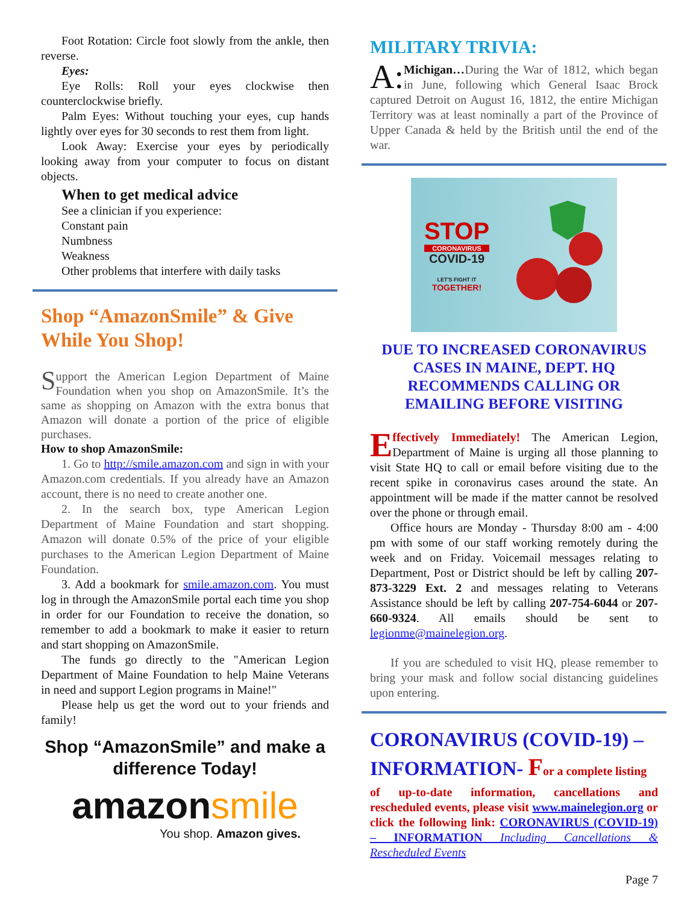Foot Rotation: Circle foot slowly from the ankle, then reverse.
Eyes:
Eye Rolls: Roll your eyes clockwise then counterclockwise briefly.
Palm Eyes: Without touching your eyes, cup hands lightly over eyes for 30 seconds to rest them from light.
Look Away: Exercise your eyes by periodically looking away from your computer to focus on distant objects.
When to get medical advice
See a clinician if you experience:
Constant pain
Numbness
Weakness
Other problems that interfere with daily tasks
Shop “AmazonSmile” & Give While You Shop!
S upport the American Legion Department of Maine Foundation when you shop on AmazonSmile. It’s the same as shopping on Amazon with the extra bonus that Amazon will donate a portion of the price of eligible purchases.
How to shop AmazonSmile:
1. Go to http://smile.amazon.com and sign in with your Amazon.com credentials. If you already have an Amazon account, there is no need to create another one.
2. In the search box, type American Legion Department of Maine Foundation and start shopping. Amazon will donate 0.5% of the price of your eligible purchases to the American Legion Department of Maine Foundation.
3. Add a bookmark for smile.amazon.com. You must log in through the AmazonSmile portal each time you shop in order for our Foundation to receive the donation, so remember to add a bookmark to make it easier to return and start shopping on AmazonSmile.
The funds go directly to the "American Legion Department of Maine Foundation to help Maine Veterans in need and support Legion programs in Maine!"
Please help us get the word out to your friends and family!
Shop “AmazonSmile” and make a difference Today!
amazon smile
You shop. Amazon gives.
MILITARY TRIVIA:
A: Michigan…During the War of 1812, which began in June, following which General Isaac Brock captured Detroit on August 16, 1812, the entire Michigan Territory was at least nominally a part of the Province of Upper Canada & held by the British until the end of the war.
STOP
CORONAVIRUS
COVID-19
LET'S FIGHT IT
TOGETHER!
DUE TO INCREASED CORONAVIRUS CASES IN MAINE, DEPT. HQ RECOMMENDS CALLING OR EMAILING BEFORE VISITING
Effectively Immediately! The American Legion, Department of Maine is urging all those planning to visit State HQ to call or email before visiting due to the recent spike in coronavirus cases around the state. An appointment will be made if the matter cannot be resolved over the phone or through email.
Office hours are Monday - Thursday 8:00 am - 4:00 pm with some of our staff working remotely during the week and on Friday. Voicemail messages relating to Department, Post or District should be left by calling 207-873-3229 Ext. 2 and messages relating to Veterans Assistance should be left by calling 207-754-6044 or 207-660-9324. All emails should be sent to legionme@mainelegion.org.
If you are scheduled to visit HQ, please remember to bring your mask and follow social distancing guidelines upon entering.
CORONAVIRUS (COVID-19) – INFORMATION- For a complete listing
of up-to-date information, cancellations and rescheduled events, please visit www.mainelegion.org or click the following link: CORONAVIRUS (COVID-19) – INFORMATION Including Cancellations & Rescheduled Events
Page 7